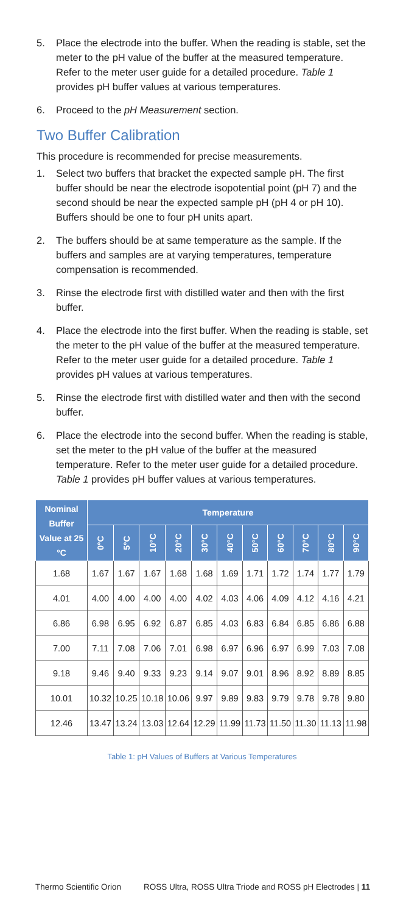5. Place the electrode into the buffer. When the reading is stable, set the meter to the pH value of the buffer at the measured temperature. Refer to the meter user guide for a detailed procedure. Table 1 provides pH buffer values at various temperatures.
6. Proceed to the pH Measurement section.
Two Buffer Calibration
This procedure is recommended for precise measurements.
1. Select two buffers that bracket the expected sample pH. The first buffer should be near the electrode isopotential point (pH 7) and the second should be near the expected sample pH (pH 4 or pH 10). Buffers should be one to four pH units apart.
2. The buffers should be at same temperature as the sample. If the buffers and samples are at varying temperatures, temperature compensation is recommended.
3. Rinse the electrode first with distilled water and then with the first buffer.
4. Place the electrode into the first buffer. When the reading is stable, set the meter to the pH value of the buffer at the measured temperature. Refer to the meter user guide for a detailed procedure. Table 1 provides pH values at various temperatures.
5. Rinse the electrode first with distilled water and then with the second buffer.
6. Place the electrode into the second buffer. When the reading is stable, set the meter to the pH value of the buffer at the measured temperature. Refer to the meter user guide for a detailed procedure. Table 1 provides pH buffer values at various temperatures.
| Nominal Buffer Value at 25 °C | Temperature | | | | | | | | | | |
| --- | --- | --- | --- | --- | --- | --- | --- | --- | --- | --- | --- |
| | 0°C | 5°C | 10°C | 20°C | 30°C | 40°C | 50°C | 60°C | 70°C | 80°C | 90°C |
| 1.68 | 1.67 | 1.67 | 1.67 | 1.68 | 1.68 | 1.69 | 1.71 | 1.72 | 1.74 | 1.77 | 1.79 |
| 4.01 | 4.00 | 4.00 | 4.00 | 4.00 | 4.02 | 4.03 | 4.06 | 4.09 | 4.12 | 4.16 | 4.21 |
| 6.86 | 6.98 | 6.95 | 6.92 | 6.87 | 6.85 | 4.03 | 6.83 | 6.84 | 6.85 | 6.86 | 6.88 |
| 7.00 | 7.11 | 7.08 | 7.06 | 7.01 | 6.98 | 6.97 | 6.96 | 6.97 | 6.99 | 7.03 | 7.08 |
| 9.18 | 9.46 | 9.40 | 9.33 | 9.23 | 9.14 | 9.07 | 9.01 | 8.96 | 8.92 | 8.89 | 8.85 |
| 10.01 | 10.32 | 10.25 | 10.18 | 10.06 | 9.97 | 9.89 | 9.83 | 9.79 | 9.78 | 9.78 | 9.80 |
| 12.46 | 13.47 | 13.24 | 13.03 | 12.64 | 12.29 | 11.99 | 11.73 | 11.50 | 11.30 | 11.13 | 11.98 |
Table 1: pH Values of Buffers at Various Temperatures
Thermo Scientific Orion ROSS Ultra, ROSS Ultra Triode and ROSS pH Electrodes | 11